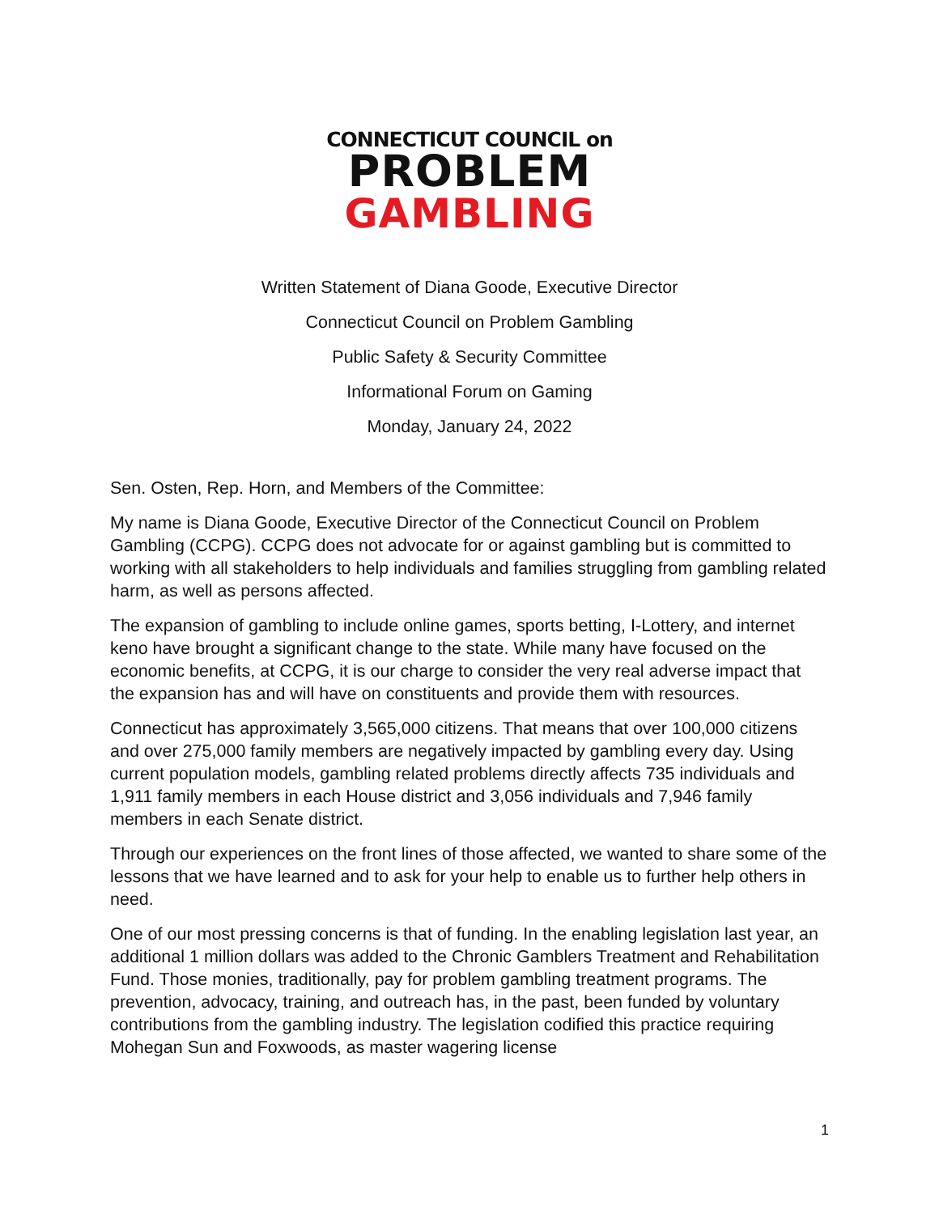CONNECTICUT COUNCIL on
PROBLEM
GAMBLING
Written Statement of Diana Goode, Executive Director
Connecticut Council on Problem Gambling
Public Safety & Security Committee
Informational Forum on Gaming
Monday, January 24, 2022
Sen. Osten, Rep. Horn, and Members of the Committee:
My name is Diana Goode, Executive Director of the Connecticut Council on Problem Gambling (CCPG). CCPG does not advocate for or against gambling but is committed to working with all stakeholders to help individuals and families struggling from gambling related harm, as well as persons affected.
The expansion of gambling to include online games, sports betting, I-Lottery, and internet keno have brought a significant change to the state. While many have focused on the economic benefits, at CCPG, it is our charge to consider the very real adverse impact that the expansion has and will have on constituents and provide them with resources.
Connecticut has approximately 3,565,000 citizens. That means that over 100,000 citizens and over 275,000 family members are negatively impacted by gambling every day. Using current population models, gambling related problems directly affects 735 individuals and 1,911 family members in each House district and 3,056 individuals and 7,946 family members in each Senate district.
Through our experiences on the front lines of those affected, we wanted to share some of the lessons that we have learned and to ask for your help to enable us to further help others in need.
One of our most pressing concerns is that of funding. In the enabling legislation last year, an additional 1 million dollars was added to the Chronic Gamblers Treatment and Rehabilitation Fund. Those monies, traditionally, pay for problem gambling treatment programs. The prevention, advocacy, training, and outreach has, in the past, been funded by voluntary contributions from the gambling industry. The legislation codified this practice requiring Mohegan Sun and Foxwoods, as master wagering license
1